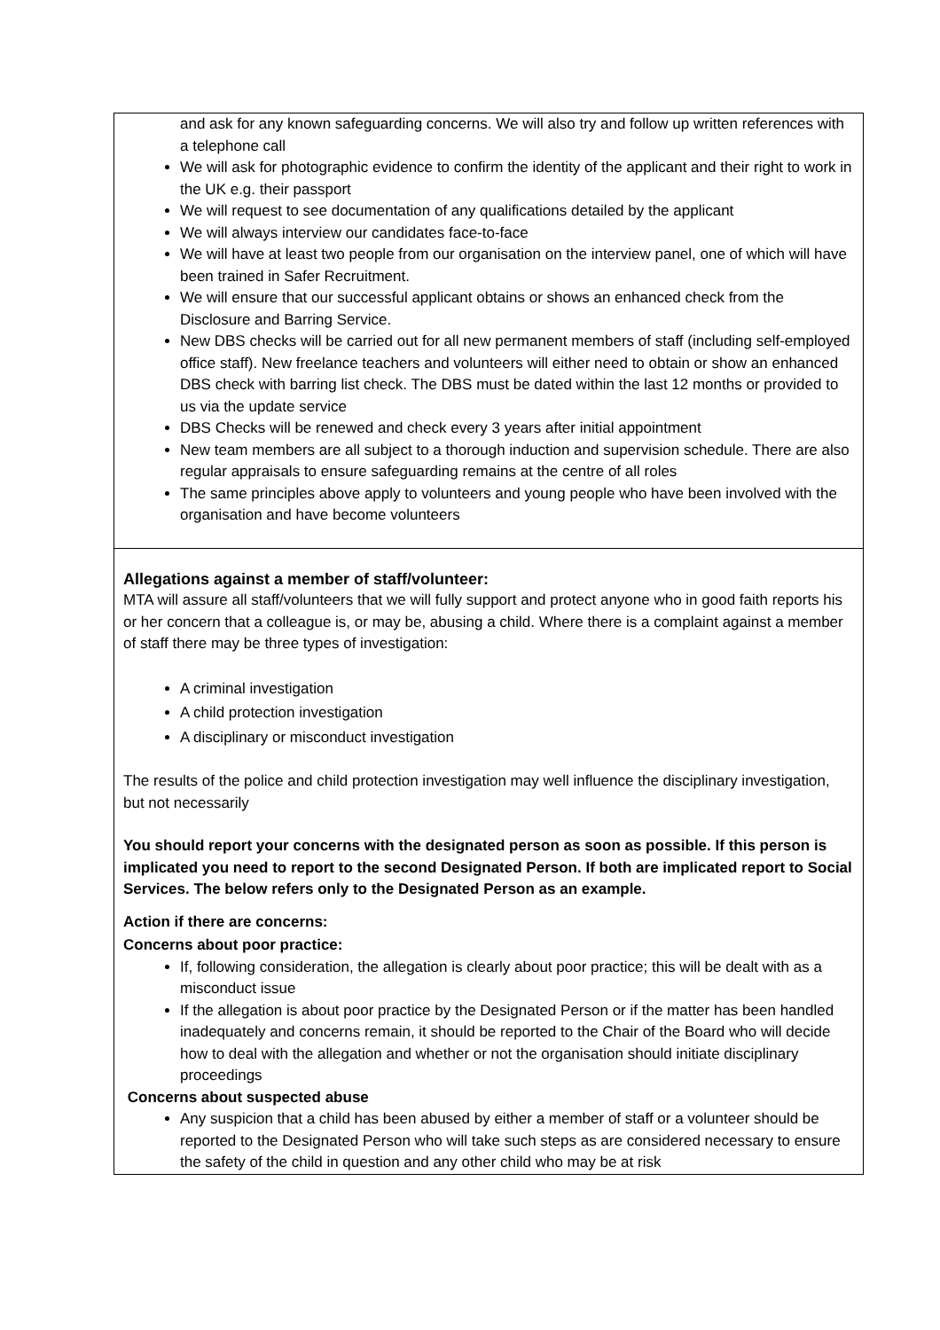| and ask for any known safeguarding concerns. We will also try and follow up written references with a telephone call We will ask for photographic evidence to confirm the identity of the applicant and their right to work in the UK e.g. their passport We will request to see documentation of any qualifications detailed by the applicant We will always interview our candidates face-to-face We will have at least two people from our organisation on the interview panel, one of which will have been trained in Safer Recruitment. We will ensure that our successful applicant obtains or shows an enhanced check from the Disclosure and Barring Service. New DBS checks will be carried out for all new permanent members of staff (including self-employed office staff). New freelance teachers and volunteers will either need to obtain or show an enhanced DBS check with barring list check. The DBS must be dated within the last 12 months or provided to us via the update service DBS Checks will be renewed and check every 3 years after initial appointment New team members are all subject to a thorough induction and supervision schedule. There are also regular appraisals to ensure safeguarding remains at the centre of all roles The same principles above apply to volunteers and young people who have been involved with the organisation and have become volunteers |
| Allegations against a member of staff/volunteer: MTA will assure all staff/volunteers that we will fully support and protect anyone who in good faith reports his or her concern that a colleague is, or may be, abusing a child. Where there is a complaint against a member of staff there may be three types of investigation: A criminal investigation A child protection investigation A disciplinary or misconduct investigation The results of the police and child protection investigation may well influence the disciplinary investigation, but not necessarily You should report your concerns with the designated person as soon as possible. If this person is implicated you need to report to the second Designated Person. If both are implicated report to Social Services. The below refers only to the Designated Person as an example. Action if there are concerns: Concerns about poor practice: If, following consideration, the allegation is clearly about poor practice; this will be dealt with as a misconduct issue If the allegation is about poor practice by the Designated Person or if the matter has been handled inadequately and concerns remain, it should be reported to the Chair of the Board who will decide how to deal with the allegation and whether or not the organisation should initiate disciplinary proceedings Concerns about suspected abuse Any suspicion that a child has been abused by either a member of staff or a volunteer should be reported to the Designated Person who will take such steps as are considered necessary to ensure the safety of the child in question and any other child who may be at risk |